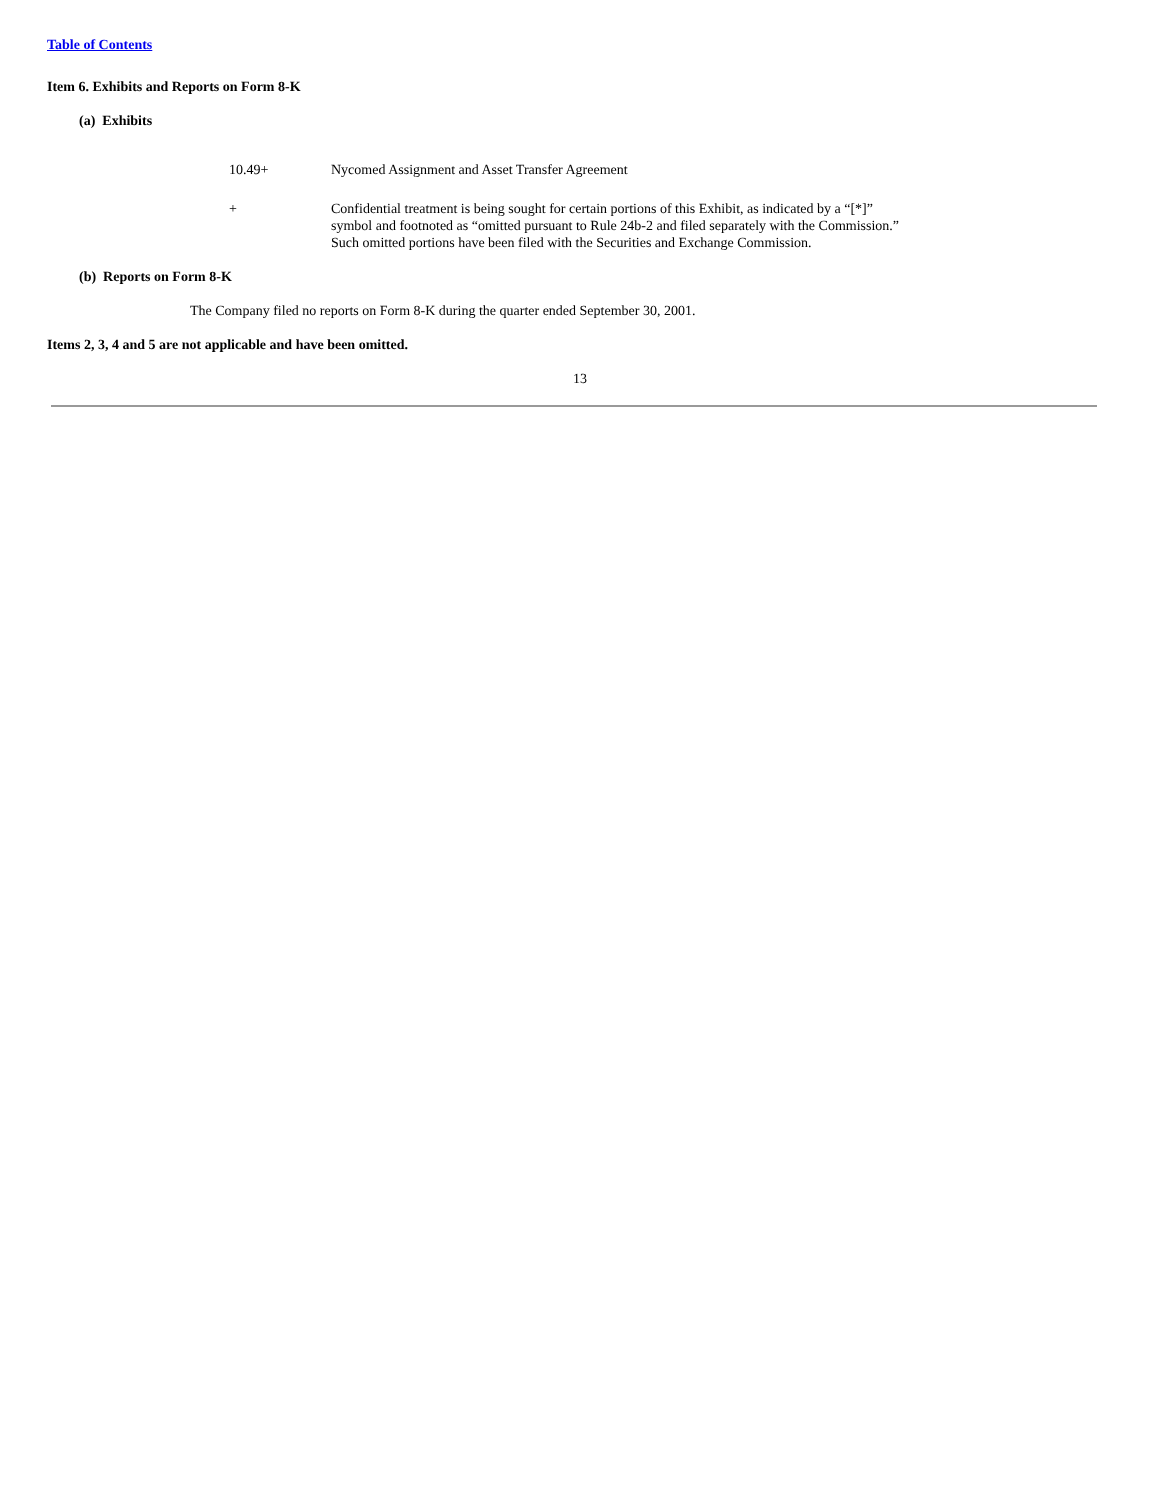Table of Contents
Item 6. Exhibits and Reports on Form 8-K
(a) Exhibits
| 10.49+ | Nycomed Assignment and Asset Transfer Agreement |
| + | Confidential treatment is being sought for certain portions of this Exhibit, as indicated by a “[*]” symbol and footnoted as “omitted pursuant to Rule 24b-2 and filed separately with the Commission.” Such omitted portions have been filed with the Securities and Exchange Commission. |
(b) Reports on Form 8-K
The Company filed no reports on Form 8-K during the quarter ended September 30, 2001.
Items 2, 3, 4 and 5 are not applicable and have been omitted.
13